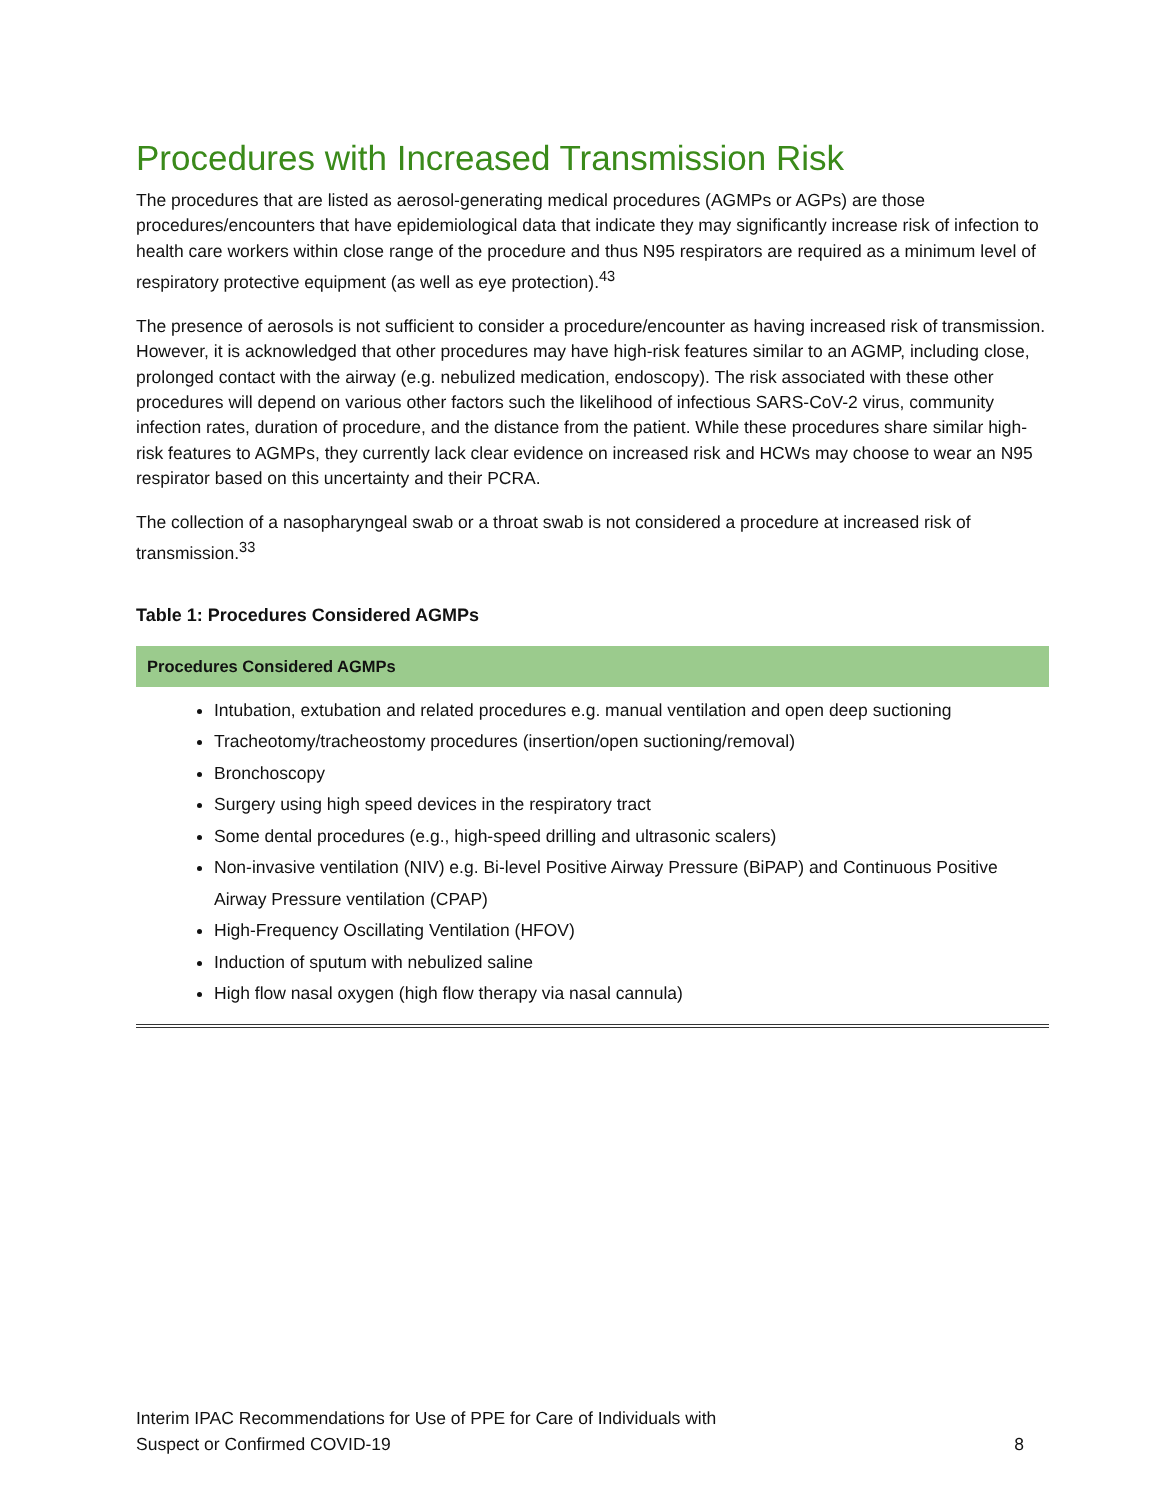Procedures with Increased Transmission Risk
The procedures that are listed as aerosol-generating medical procedures (AGMPs or AGPs) are those procedures/encounters that have epidemiological data that indicate they may significantly increase risk of infection to health care workers within close range of the procedure and thus N95 respirators are required as a minimum level of respiratory protective equipment (as well as eye protection).<sup>43</sup>
The presence of aerosols is not sufficient to consider a procedure/encounter as having increased risk of transmission. However, it is acknowledged that other procedures may have high-risk features similar to an AGMP, including close, prolonged contact with the airway (e.g. nebulized medication, endoscopy). The risk associated with these other procedures will depend on various other factors such the likelihood of infectious SARS-CoV-2 virus, community infection rates, duration of procedure, and the distance from the patient. While these procedures share similar high-risk features to AGMPs, they currently lack clear evidence on increased risk and HCWs may choose to wear an N95 respirator based on this uncertainty and their PCRA.
The collection of a nasopharyngeal swab or a throat swab is not considered a procedure at increased risk of transmission.<sup>33</sup>
Table 1: Procedures Considered AGMPs
| Procedures Considered AGMPs |
| --- |
| Intubation, extubation and related procedures e.g. manual ventilation and open deep suctioning Tracheotomy/tracheostomy procedures (insertion/open suctioning/removal) Bronchoscopy Surgery using high speed devices in the respiratory tract Some dental procedures (e.g., high-speed drilling and ultrasonic scalers) Non-invasive ventilation (NIV) e.g. Bi-level Positive Airway Pressure (BiPAP) and Continuous Positive Airway Pressure ventilation (CPAP) High-Frequency Oscillating Ventilation (HFOV) Induction of sputum with nebulized saline High flow nasal oxygen (high flow therapy via nasal cannula) |
Interim IPAC Recommendations for Use of PPE for Care of Individuals with
Suspect or Confirmed COVID-19
8